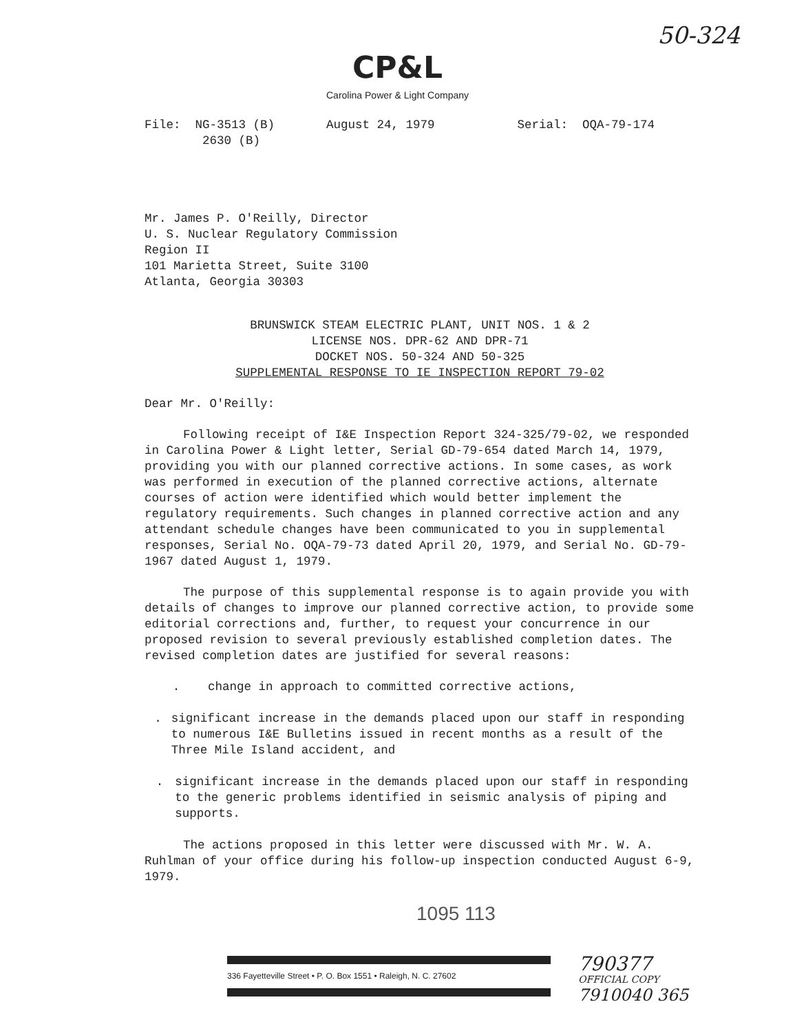50-324
CP&L
Carolina Power & Light Company
File: NG-3513 (B) 2630 (B)
August 24, 1979
Serial: OQA-79-174
Mr. James P. O'Reilly, Director
U. S. Nuclear Regulatory Commission
Region II
101 Marietta Street, Suite 3100
Atlanta, Georgia 30303
BRUNSWICK STEAM ELECTRIC PLANT, UNIT NOS. 1 & 2
LICENSE NOS. DPR-62 AND DPR-71
DOCKET NOS. 50-324 AND 50-325
SUPPLEMENTAL RESPONSE TO IE INSPECTION REPORT 79-02
Dear Mr. O'Reilly:
Following receipt of I&E Inspection Report 324-325/79-02, we responded in Carolina Power & Light letter, Serial GD-79-654 dated March 14, 1979, providing you with our planned corrective actions. In some cases, as work was performed in execution of the planned corrective actions, alternate courses of action were identified which would better implement the regulatory requirements. Such changes in planned corrective action and any attendant schedule changes have been communicated to you in supplemental responses, Serial No. OQA-79-73 dated April 20, 1979, and Serial No. GD-79-1967 dated August 1, 1979.
The purpose of this supplemental response is to again provide you with details of changes to improve our planned corrective action, to provide some editorial corrections and, further, to request your concurrence in our proposed revision to several previously established completion dates. The revised completion dates are justified for several reasons:
. change in approach to committed corrective actions,
. significant increase in the demands placed upon our staff in responding to numerous I&E Bulletins issued in recent months as a result of the Three Mile Island accident, and
. significant increase in the demands placed upon our staff in responding to the generic problems identified in seismic analysis of piping and supports.
The actions proposed in this letter were discussed with Mr. W. A. Ruhlman of your office during his follow-up inspection conducted August 6-9, 1979.
1095 113
336 Fayetteville Street • P. O. Box 1551 • Raleigh, N. C. 27602
790377
OFFICIAL COPY
7910040 365